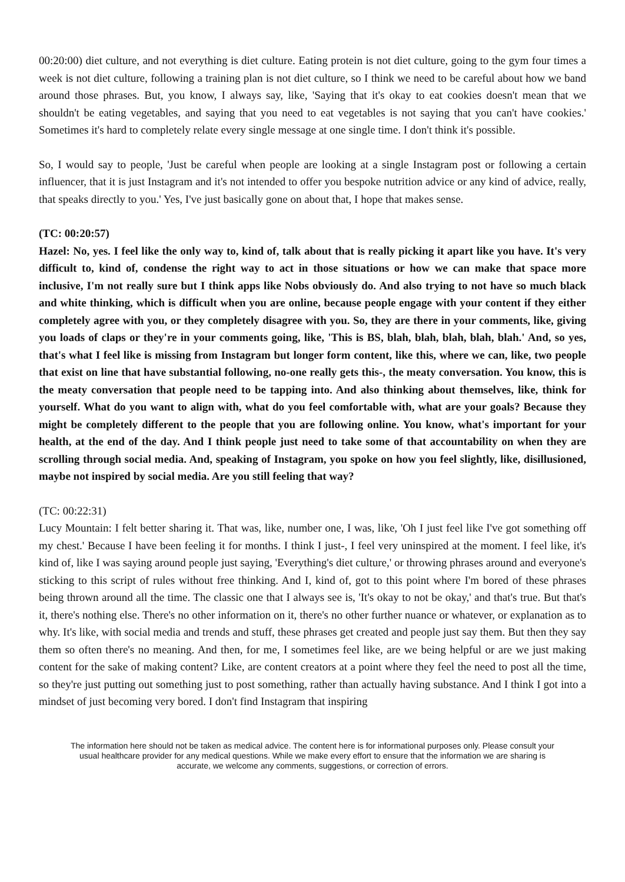00:20:00) diet culture, and not everything is diet culture. Eating protein is not diet culture, going to the gym four times a week is not diet culture, following a training plan is not diet culture, so I think we need to be careful about how we band around those phrases. But, you know, I always say, like, 'Saying that it's okay to eat cookies doesn't mean that we shouldn't be eating vegetables, and saying that you need to eat vegetables is not saying that you can't have cookies.' Sometimes it's hard to completely relate every single message at one single time. I don't think it's possible.
So, I would say to people, 'Just be careful when people are looking at a single Instagram post or following a certain influencer, that it is just Instagram and it's not intended to offer you bespoke nutrition advice or any kind of advice, really, that speaks directly to you.' Yes, I've just basically gone on about that, I hope that makes sense.
(TC: 00:20:57)
Hazel: No, yes. I feel like the only way to, kind of, talk about that is really picking it apart like you have. It's very difficult to, kind of, condense the right way to act in those situations or how we can make that space more inclusive, I'm not really sure but I think apps like Nobs obviously do. And also trying to not have so much black and white thinking, which is difficult when you are online, because people engage with your content if they either completely agree with you, or they completely disagree with you. So, they are there in your comments, like, giving you loads of claps or they're in your comments going, like, 'This is BS, blah, blah, blah, blah, blah.' And, so yes, that's what I feel like is missing from Instagram but longer form content, like this, where we can, like, two people that exist on line that have substantial following, no-one really gets this-, the meaty conversation. You know, this is the meaty conversation that people need to be tapping into. And also thinking about themselves, like, think for yourself. What do you want to align with, what do you feel comfortable with, what are your goals? Because they might be completely different to the people that you are following online. You know, what's important for your health, at the end of the day. And I think people just need to take some of that accountability on when they are scrolling through social media. And, speaking of Instagram, you spoke on how you feel slightly, like, disillusioned, maybe not inspired by social media. Are you still feeling that way?
(TC: 00:22:31)
Lucy Mountain: I felt better sharing it. That was, like, number one, I was, like, 'Oh I just feel like I've got something off my chest.' Because I have been feeling it for months. I think I just-, I feel very uninspired at the moment. I feel like, it's kind of, like I was saying around people just saying, 'Everything's diet culture,' or throwing phrases around and everyone's sticking to this script of rules without free thinking. And I, kind of, got to this point where I'm bored of these phrases being thrown around all the time. The classic one that I always see is, 'It's okay to not be okay,' and that's true. But that's it, there's nothing else. There's no other information on it, there's no other further nuance or whatever, or explanation as to why. It's like, with social media and trends and stuff, these phrases get created and people just say them. But then they say them so often there's no meaning. And then, for me, I sometimes feel like, are we being helpful or are we just making content for the sake of making content? Like, are content creators at a point where they feel the need to post all the time, so they're just putting out something just to post something, rather than actually having substance. And I think I got into a mindset of just becoming very bored. I don't find Instagram that inspiring
The information here should not be taken as medical advice. The content here is for informational purposes only. Please consult your usual healthcare provider for any medical questions. While we make every effort to ensure that the information we are sharing is accurate, we welcome any comments, suggestions, or correction of errors.